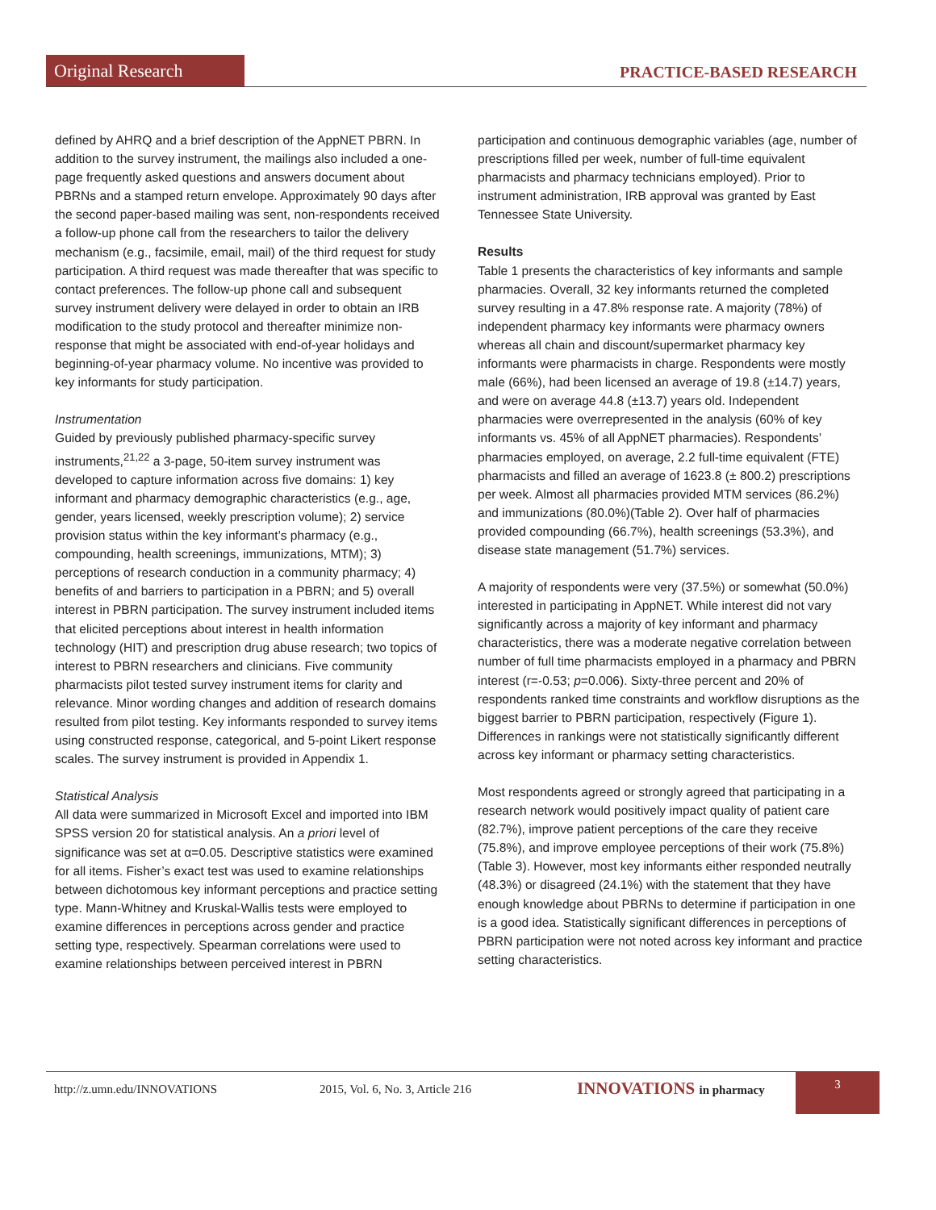Original Research PRACTICE-BASED RESEARCH
defined by AHRQ and a brief description of the AppNET PBRN. In addition to the survey instrument, the mailings also included a one-page frequently asked questions and answers document about PBRNs and a stamped return envelope. Approximately 90 days after the second paper-based mailing was sent, non-respondents received a follow-up phone call from the researchers to tailor the delivery mechanism (e.g., facsimile, email, mail) of the third request for study participation. A third request was made thereafter that was specific to contact preferences. The follow-up phone call and subsequent survey instrument delivery were delayed in order to obtain an IRB modification to the study protocol and thereafter minimize non-response that might be associated with end-of-year holidays and beginning-of-year pharmacy volume. No incentive was provided to key informants for study participation.
Instrumentation
Guided by previously published pharmacy-specific survey instruments,<sup>21,22</sup> a 3-page, 50-item survey instrument was developed to capture information across five domains: 1) key informant and pharmacy demographic characteristics (e.g., age, gender, years licensed, weekly prescription volume); 2) service provision status within the key informant’s pharmacy (e.g., compounding, health screenings, immunizations, MTM); 3) perceptions of research conduction in a community pharmacy; 4) benefits of and barriers to participation in a PBRN; and 5) overall interest in PBRN participation. The survey instrument included items that elicited perceptions about interest in health information technology (HIT) and prescription drug abuse research; two topics of interest to PBRN researchers and clinicians. Five community pharmacists pilot tested survey instrument items for clarity and relevance. Minor wording changes and addition of research domains resulted from pilot testing. Key informants responded to survey items using constructed response, categorical, and 5-point Likert response scales. The survey instrument is provided in Appendix 1.
Statistical Analysis
All data were summarized in Microsoft Excel and imported into IBM SPSS version 20 for statistical analysis. An a priori level of significance was set at α=0.05. Descriptive statistics were examined for all items. Fisher’s exact test was used to examine relationships between dichotomous key informant perceptions and practice setting type. Mann-Whitney and Kruskal-Wallis tests were employed to examine differences in perceptions across gender and practice setting type, respectively. Spearman correlations were used to examine relationships between perceived interest in PBRN
participation and continuous demographic variables (age, number of prescriptions filled per week, number of full-time equivalent pharmacists and pharmacy technicians employed). Prior to instrument administration, IRB approval was granted by East Tennessee State University.
Results
Table 1 presents the characteristics of key informants and sample pharmacies. Overall, 32 key informants returned the completed survey resulting in a 47.8% response rate. A majority (78%) of independent pharmacy key informants were pharmacy owners whereas all chain and discount/supermarket pharmacy key informants were pharmacists in charge. Respondents were mostly male (66%), had been licensed an average of 19.8 (±14.7) years, and were on average 44.8 (±13.7) years old. Independent pharmacies were overrepresented in the analysis (60% of key informants vs. 45% of all AppNET pharmacies). Respondents’ pharmacies employed, on average, 2.2 full-time equivalent (FTE) pharmacists and filled an average of 1623.8 (± 800.2) prescriptions per week. Almost all pharmacies provided MTM services (86.2%) and immunizations (80.0%)(Table 2). Over half of pharmacies provided compounding (66.7%), health screenings (53.3%), and disease state management (51.7%) services.
A majority of respondents were very (37.5%) or somewhat (50.0%) interested in participating in AppNET. While interest did not vary significantly across a majority of key informant and pharmacy characteristics, there was a moderate negative correlation between number of full time pharmacists employed in a pharmacy and PBRN interest (r=-0.53; p=0.006). Sixty-three percent and 20% of respondents ranked time constraints and workflow disruptions as the biggest barrier to PBRN participation, respectively (Figure 1). Differences in rankings were not statistically significantly different across key informant or pharmacy setting characteristics.
Most respondents agreed or strongly agreed that participating in a research network would positively impact quality of patient care (82.7%), improve patient perceptions of the care they receive (75.8%), and improve employee perceptions of their work (75.8%) (Table 3). However, most key informants either responded neutrally (48.3%) or disagreed (24.1%) with the statement that they have enough knowledge about PBRNs to determine if participation in one is a good idea. Statistically significant differences in perceptions of PBRN participation were not noted across key informant and practice setting characteristics.
http://z.umn.edu/INNOVATIONS 2015, Vol. 6, No. 3, Article 216 INNOVATIONS in pharmacy 3